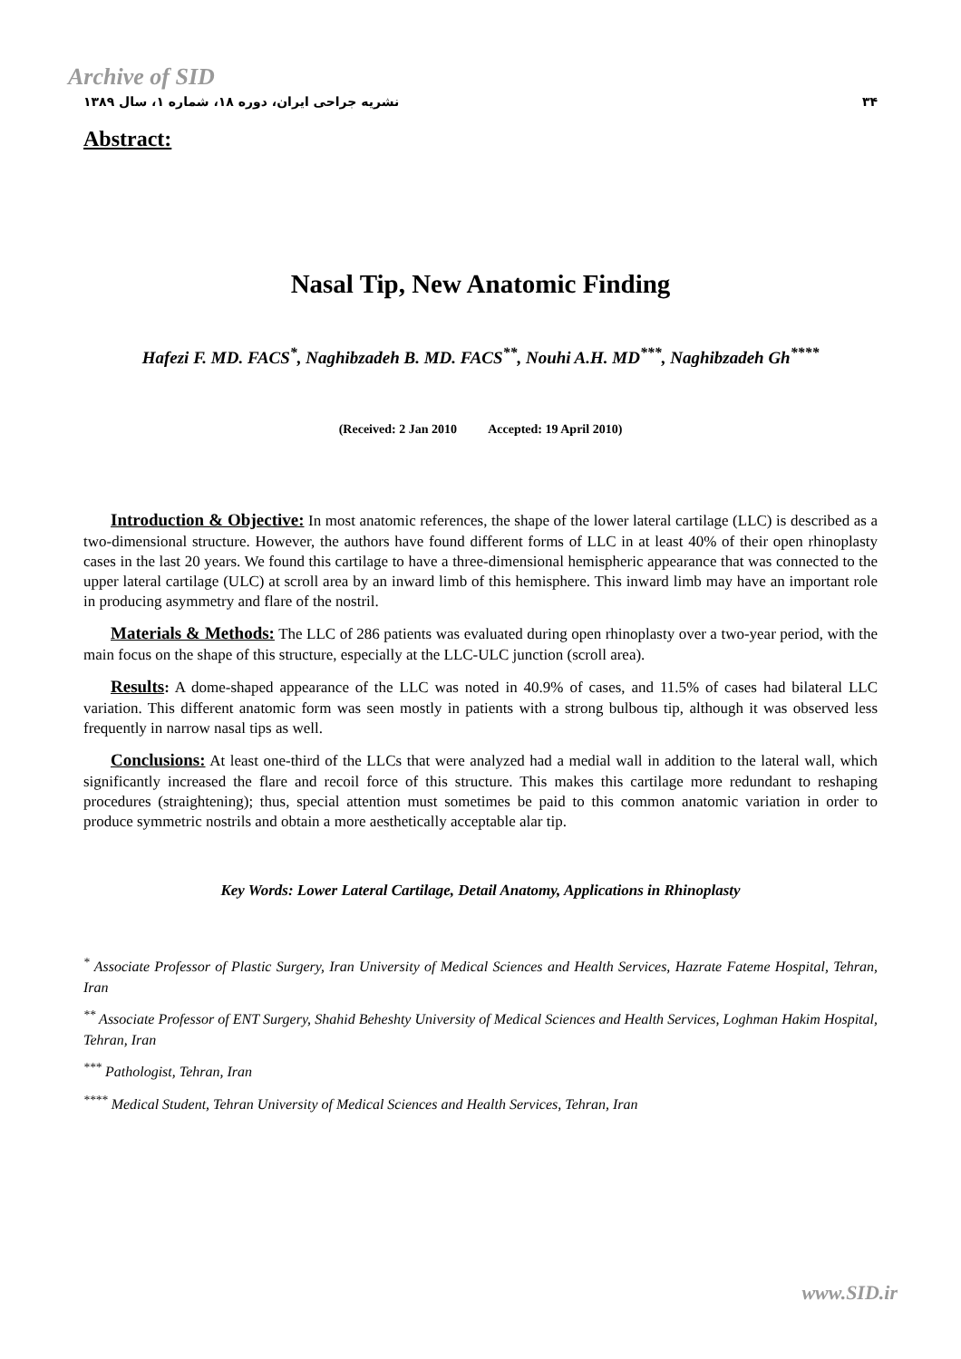Archive of SID
نشریه جراحی ایران، دوره ۱۸، شماره ۱، سال ۱۳۸۹ ۳۴
Abstract:
Nasal Tip, New Anatomic Finding
Hafezi F. MD. FACS<sup>*</sup>, Naghibzadeh B. MD. FACS<sup>**</sup>, Nouhi A.H. MD<sup>***</sup>, Naghibzadeh Gh<sup>****</sup>
(Received: 2 Jan 2010 Accepted: 19 April 2010)
Introduction & Objective: In most anatomic references, the shape of the lower lateral cartilage (LLC) is described as a two-dimensional structure. However, the authors have found different forms of LLC in at least 40% of their open rhinoplasty cases in the last 20 years. We found this cartilage to have a three-dimensional hemispheric appearance that was connected to the upper lateral cartilage (ULC) at scroll area by an inward limb of this hemisphere. This inward limb may have an important role in producing asymmetry and flare of the nostril.
Materials & Methods: The LLC of 286 patients was evaluated during open rhinoplasty over a two-year period, with the main focus on the shape of this structure, especially at the LLC-ULC junction (scroll area).
Results: A dome-shaped appearance of the LLC was noted in 40.9% of cases, and 11.5% of cases had bilateral LLC variation. This different anatomic form was seen mostly in patients with a strong bulbous tip, although it was observed less frequently in narrow nasal tips as well.
Conclusions: At least one-third of the LLCs that were analyzed had a medial wall in addition to the lateral wall, which significantly increased the flare and recoil force of this structure. This makes this cartilage more redundant to reshaping procedures (straightening); thus, special attention must sometimes be paid to this common anatomic variation in order to produce symmetric nostrils and obtain a more aesthetically acceptable alar tip.
Key Words: Lower Lateral Cartilage, Detail Anatomy, Applications in Rhinoplasty
<sup>*</sup> Associate Professor of Plastic Surgery, Iran University of Medical Sciences and Health Services, Hazrate Fateme Hospital, Tehran, Iran
<sup>**</sup> Associate Professor of ENT Surgery, Shahid Beheshty University of Medical Sciences and Health Services, Loghman Hakim Hospital, Tehran, Iran
<sup>***</sup> Pathologist, Tehran, Iran
<sup>****</sup> Medical Student, Tehran University of Medical Sciences and Health Services, Tehran, Iran
www.SID.ir